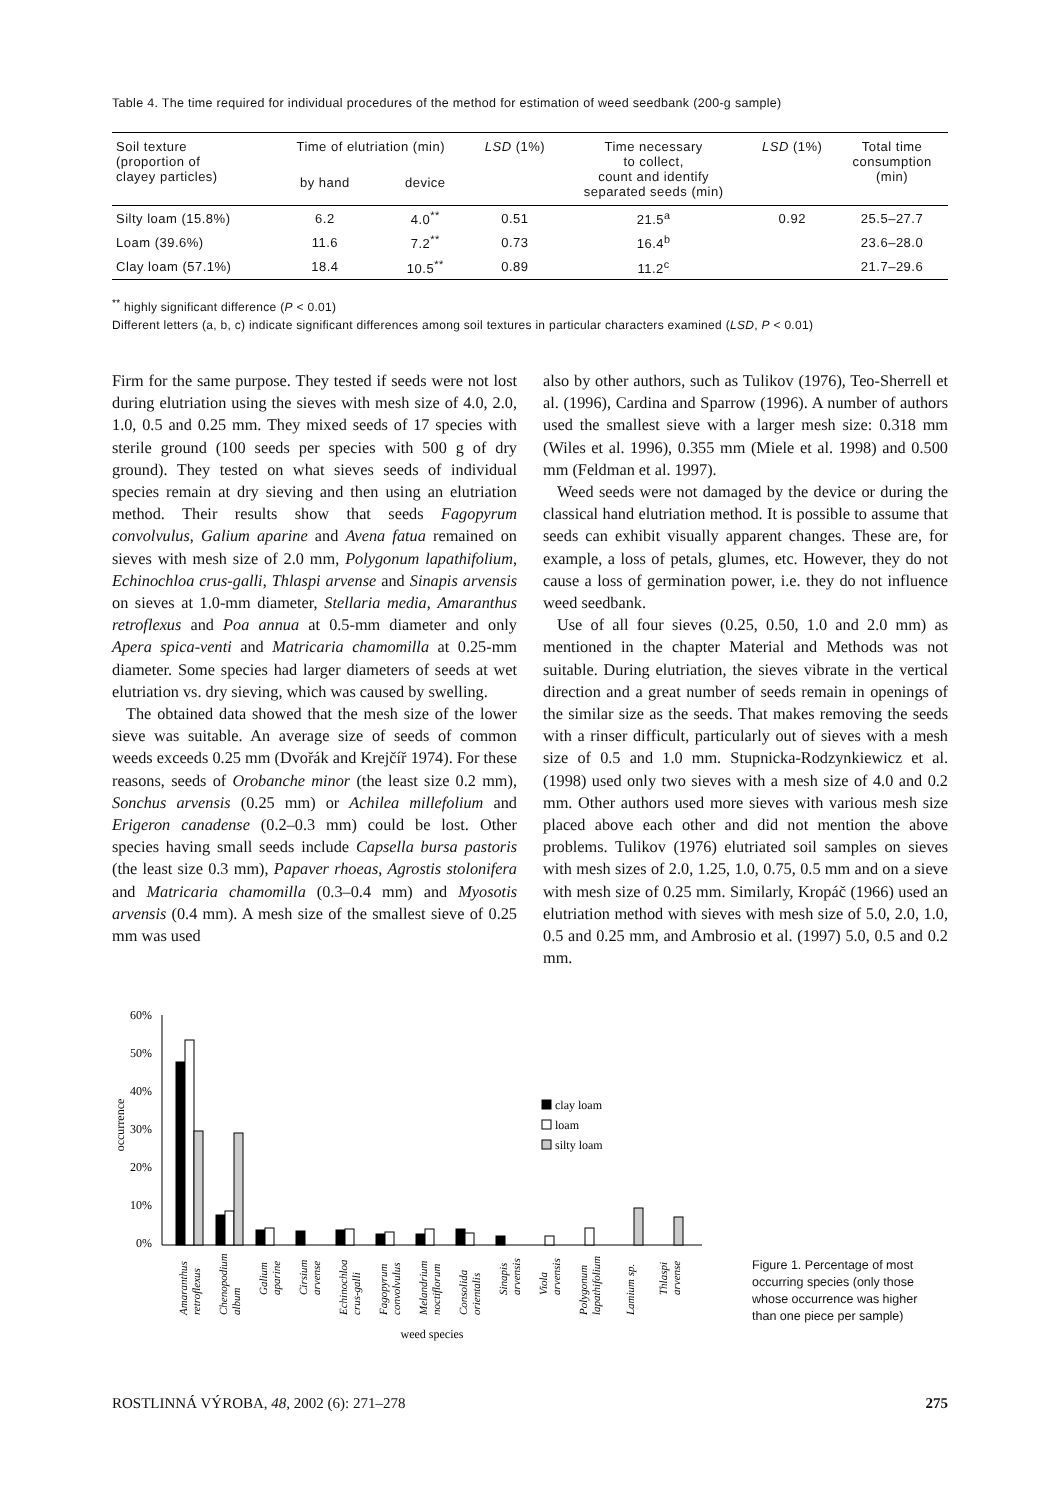Table 4. The time required for individual procedures of the method for estimation of weed seedbank (200-g sample)
| Soil texture (proportion of clayey particles) | Time of elutriation (min) | | LSD (1%) | Time necessary to collect, count and identify separated seeds (min) | LSD (1%) | Total time consumption (min) |
| --- | --- | --- | --- | --- | --- | --- |
| | by hand | device | | | | |
| Silty loam (15.8%) | 6.2 | 4.0<sup>**</sup> | 0.51 | 21.5<sup>a</sup> | 0.92 | 25.5–27.7 |
| Loam (39.6%) | 11.6 | 7.2<sup>**</sup> | 0.73 | 16.4<sup>b</sup> | | 23.6–28.0 |
| Clay loam (57.1%) | 18.4 | 10.5<sup>**</sup> | 0.89 | 11.2<sup>c</sup> | | 21.7–29.6 |
<sup>**</sup> highly significant difference (P < 0.01)
Different letters (a, b, c) indicate significant differences among soil textures in particular characters examined (LSD, P < 0.01)
Firm for the same purpose. They tested if seeds were not lost during elutriation using the sieves with mesh size of 4.0, 2.0, 1.0, 0.5 and 0.25 mm. They mixed seeds of 17 species with sterile ground (100 seeds per species with 500 g of dry ground). They tested on what sieves seeds of individual species remain at dry sieving and then using an elutriation method. Their results show that seeds Fagopyrum convolvulus, Galium aparine and Avena fatua remained on sieves with mesh size of 2.0 mm, Polygonum lapathifolium, Echinochloa crus-galli, Thlaspi arvense and Sinapis arvensis on sieves at 1.0-mm diameter, Stellaria media, Amaranthus retroflexus and Poa annua at 0.5-mm diameter and only Apera spica-venti and Matricaria chamomilla at 0.25-mm diameter. Some species had larger diameters of seeds at wet elutriation vs. dry sieving, which was caused by swelling.
The obtained data showed that the mesh size of the lower sieve was suitable. An average size of seeds of common weeds exceeds 0.25 mm (Dvořák and Krejčíř 1974). For these reasons, seeds of Orobanche minor (the least size 0.2 mm), Sonchus arvensis (0.25 mm) or Achilea millefolium and Erigeron canadense (0.2–0.3 mm) could be lost. Other species having small seeds include Capsella bursa pastoris (the least size 0.3 mm), Papaver rhoeas, Agrostis stolonifera and Matricaria chamomilla (0.3–0.4 mm) and Myosotis arvensis (0.4 mm). A mesh size of the smallest sieve of 0.25 mm was used
also by other authors, such as Tulikov (1976), Teo-Sherrell et al. (1996), Cardina and Sparrow (1996). A number of authors used the smallest sieve with a larger mesh size: 0.318 mm (Wiles et al. 1996), 0.355 mm (Miele et al. 1998) and 0.500 mm (Feldman et al. 1997).
Weed seeds were not damaged by the device or during the classical hand elutriation method. It is possible to assume that seeds can exhibit visually apparent changes. These are, for example, a loss of petals, glumes, etc. However, they do not cause a loss of germination power, i.e. they do not influence weed seedbank.
Use of all four sieves (0.25, 0.50, 1.0 and 2.0 mm) as mentioned in the chapter Material and Methods was not suitable. During elutriation, the sieves vibrate in the vertical direction and a great number of seeds remain in openings of the similar size as the seeds. That makes removing the seeds with a rinser difficult, particularly out of sieves with a mesh size of 0.5 and 1.0 mm. Stupnicka-Rodzynkiewicz et al. (1998) used only two sieves with a mesh size of 4.0 and 0.2 mm. Other authors used more sieves with various mesh size placed above each other and did not mention the above problems. Tulikov (1976) elutriated soil samples on sieves with mesh sizes of 2.0, 1.25, 1.0, 0.75, 0.5 mm and on a sieve with mesh size of 0.25 mm. Similarly, Kropáč (1966) used an elutriation method with sieves with mesh size of 5.0, 2.0, 1.0, 0.5 and 0.25 mm, and Ambrosio et al. (1997) 5.0, 0.5 and 0.2 mm.
60%
50%
40%
30%
20%
10%
0%
occurrence
clay loam
loam
silty loam
Amaranthus
retroflexus
Chenopodium
album
Galium
aparine
Cirsium
arvense
Echinochloa
crus-galli
Fagopyrum
convolvulus
Melandrium
noctiflorum
Consolida
orientalis
Sinapis
arvensis
Viola
arvensis
Polygonum
lapathifolium
Lamium sp.
Thlaspi
arvense
weed species
Figure 1. Percentage of most occurring species (only those whose occurrence was higher than one piece per sample)
ROSTLINNÁ VÝROBA, 48, 2002 (6): 271–278 275